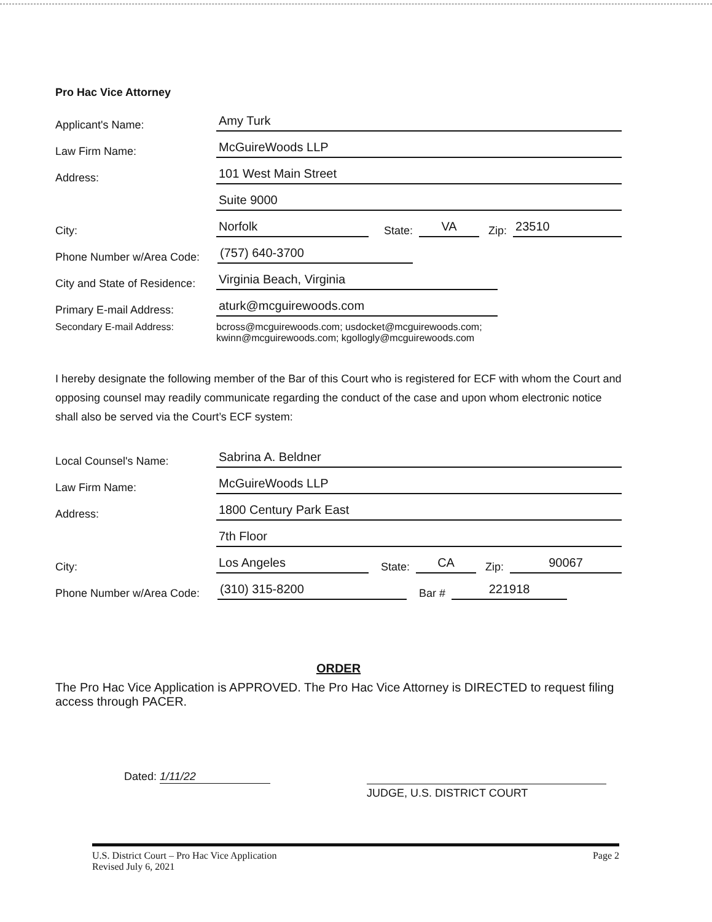Pro Hac Vice Attorney
Applicant's Name: Amy Turk
Law Firm Name: McGuireWoods LLP
Address: 101 West Main Street
Suite 9000
City: Norfolk State: VA Zip: 23510
Phone Number w/Area Code: (757) 640-3700
City and State of Residence: Virginia Beach, Virginia
Primary E-mail Address: aturk@mcguirewoods.com
Secondary E-mail Address: bcross@mcguirewoods.com; usdocket@mcguirewoods.com;
kwinn@mcguirewoods.com; kgollogly@mcguirewoods.com
I hereby designate the following member of the Bar of this Court who is registered for ECF with whom the Court and opposing counsel may readily communicate regarding the conduct of the case and upon whom electronic notice shall also be served via the Court’s ECF system:
Local Counsel's Name: Sabrina A. Beldner
Law Firm Name: McGuireWoods LLP
Address: 1800 Century Park East
7th Floor
City: Los Angeles State: CA Zip: 90067
Phone Number w/Area Code: (310) 315-8200 Bar # 221918
ORDER
The Pro Hac Vice Application is APPROVED. The Pro Hac Vice Attorney is DIRECTED to request filing access through PACER.
Dated: 1/11/22
JUDGE, U.S. DISTRICT COURT
U.S. District Court – Pro Hac Vice Application
Revised July 6, 2021
Page 2